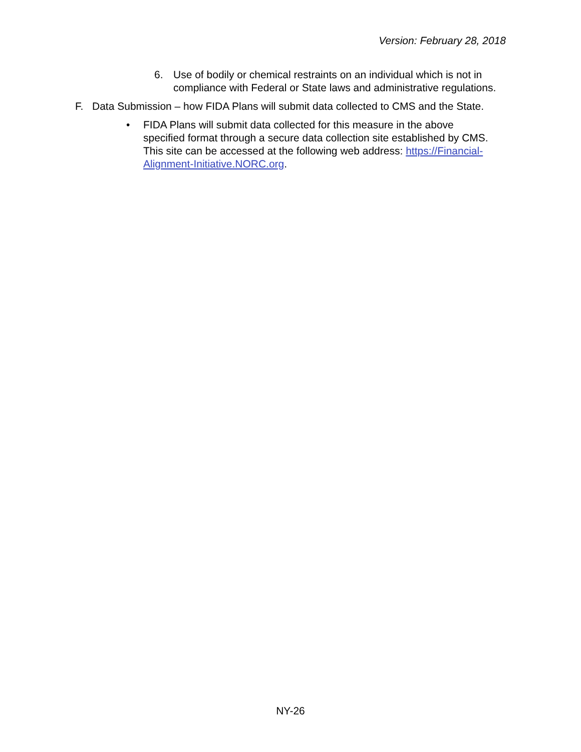Version: February 28, 2018
6. Use of bodily or chemical restraints on an individual which is not in compliance with Federal or State laws and administrative regulations.
F. Data Submission – how FIDA Plans will submit data collected to CMS and the State.
• FIDA Plans will submit data collected for this measure in the above specified format through a secure data collection site established by CMS. This site can be accessed at the following web address: https://Financial-Alignment-Initiative.NORC.org.
NY-26